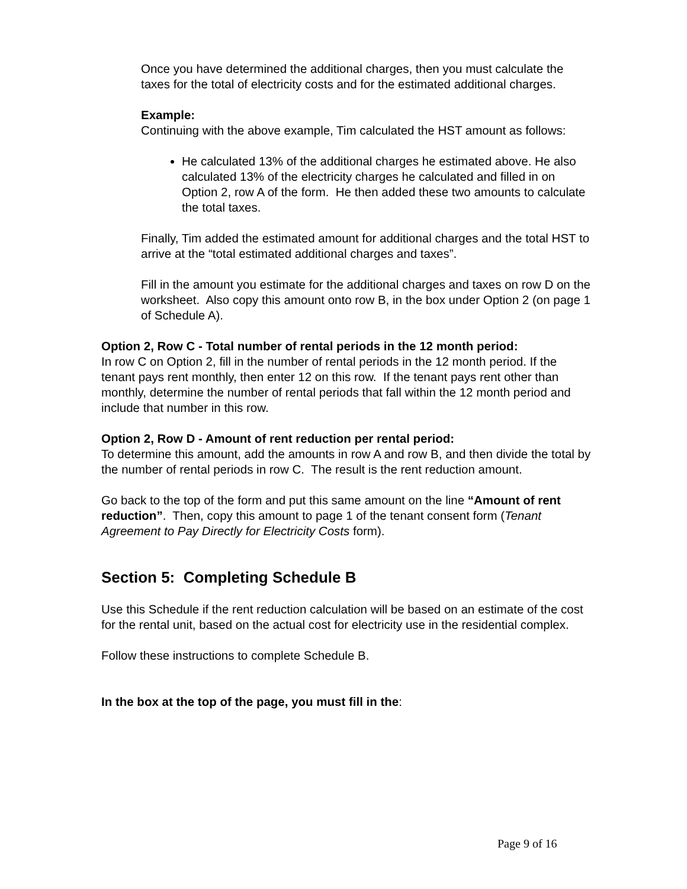Once you have determined the additional charges, then you must calculate the taxes for the total of electricity costs and for the estimated additional charges.
Example:
Continuing with the above example, Tim calculated the HST amount as follows:
He calculated 13% of the additional charges he estimated above. He also calculated 13% of the electricity charges he calculated and filled in on Option 2, row A of the form. He then added these two amounts to calculate the total taxes.
Finally, Tim added the estimated amount for additional charges and the total HST to arrive at the “total estimated additional charges and taxes”.
Fill in the amount you estimate for the additional charges and taxes on row D on the worksheet. Also copy this amount onto row B, in the box under Option 2 (on page 1 of Schedule A).
Option 2, Row C - Total number of rental periods in the 12 month period:
In row C on Option 2, fill in the number of rental periods in the 12 month period. If the tenant pays rent monthly, then enter 12 on this row. If the tenant pays rent other than monthly, determine the number of rental periods that fall within the 12 month period and include that number in this row.
Option 2, Row D - Amount of rent reduction per rental period:
To determine this amount, add the amounts in row A and row B, and then divide the total by the number of rental periods in row C. The result is the rent reduction amount.
Go back to the top of the form and put this same amount on the line “Amount of rent reduction”. Then, copy this amount to page 1 of the tenant consent form (Tenant Agreement to Pay Directly for Electricity Costs form).
Section 5: Completing Schedule B
Use this Schedule if the rent reduction calculation will be based on an estimate of the cost for the rental unit, based on the actual cost for electricity use in the residential complex.
Follow these instructions to complete Schedule B.
In the box at the top of the page, you must fill in the:
Page 9 of 16